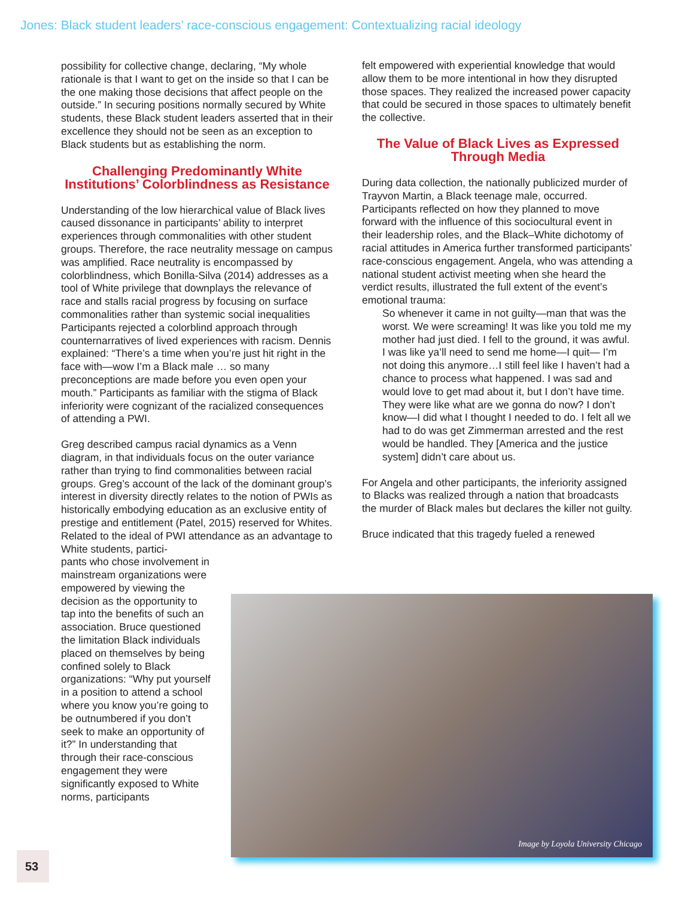Jones: Black student leaders’ race-conscious engagement: Contextualizing racial ideology
possibility for collective change, declaring, “My whole rationale is that I want to get on the inside so that I can be the one making those decisions that affect people on the outside.” In securing positions normally secured by White students, these Black student leaders asserted that in their excellence they should not be seen as an exception to Black students but as establishing the norm.
Challenging Predominantly White Institutions’ Colorblindness as Resistance
Understanding of the low hierarchical value of Black lives caused dissonance in participants’ ability to interpret experiences through commonalities with other student groups. Therefore, the race neutrality message on campus was amplified. Race neutrality is encompassed by colorblindness, which Bonilla-Silva (2014) addresses as a tool of White privilege that downplays the relevance of race and stalls racial progress by focusing on surface commonalities rather than systemic social inequalities Participants rejected a colorblind approach through counternarratives of lived experiences with racism. Dennis explained: “There’s a time when you’re just hit right in the face with—wow I’m a Black male … so many preconceptions are made before you even open your mouth.” Participants as familiar with the stigma of Black inferiority were cognizant of the racialized consequences of attending a PWI.
Greg described campus racial dynamics as a Venn diagram, in that individuals focus on the outer variance rather than trying to find commonalities between racial groups. Greg’s account of the lack of the dominant group’s interest in diversity directly relates to the notion of PWIs as historically embodying education as an exclusive entity of prestige and entitlement (Patel, 2015) reserved for Whites. Related to the ideal of PWI attendance as an advantage to White students, partici-
pants who chose involvement in mainstream organizations were empowered by viewing the decision as the opportunity to tap into the benefits of such an association. Bruce questioned the limitation Black individuals placed on themselves by being confined solely to Black organizations: “Why put yourself in a position to attend a school where you know you’re going to be outnumbered if you don’t seek to make an opportunity of it?” In understanding that through their race-conscious engagement they were significantly exposed to White norms, participants
felt empowered with experiential knowledge that would allow them to be more intentional in how they disrupted those spaces. They realized the increased power capacity that could be secured in those spaces to ultimately benefit the collective.
The Value of Black Lives as Expressed Through Media
During data collection, the nationally publicized murder of Trayvon Martin, a Black teenage male, occurred. Participants reflected on how they planned to move forward with the influence of this sociocultural event in their leadership roles, and the Black–White dichotomy of racial attitudes in America further transformed participants’ race-conscious engagement. Angela, who was attending a national student activist meeting when she heard the verdict results, illustrated the full extent of the event’s emotional trauma:
So whenever it came in not guilty—man that was the worst. We were screaming! It was like you told me my mother had just died. I fell to the ground, it was awful. I was like ya’ll need to send me home—I quit— I’m not doing this anymore…I still feel like I haven’t had a chance to process what happened. I was sad and would love to get mad about it, but I don’t have time. They were like what are we gonna do now? I don’t know—I did what I thought I needed to do. I felt all we had to do was get Zimmerman arrested and the rest would be handled. They [America and the justice system] didn’t care about us.
For Angela and other participants, the inferiority assigned to Blacks was realized through a nation that broadcasts the murder of Black males but declares the killer not guilty.
Bruce indicated that this tragedy fueled a renewed
Image by Loyola University Chicago
53